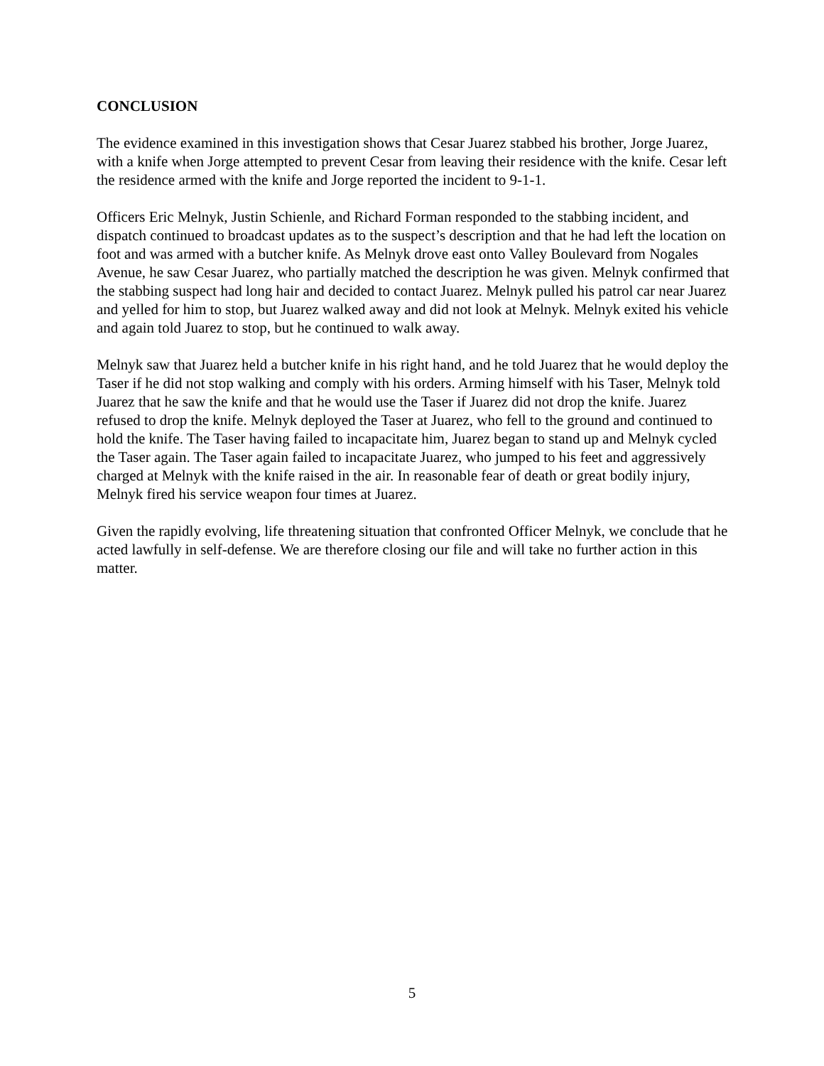CONCLUSION
The evidence examined in this investigation shows that Cesar Juarez stabbed his brother, Jorge Juarez, with a knife when Jorge attempted to prevent Cesar from leaving their residence with the knife. Cesar left the residence armed with the knife and Jorge reported the incident to 9-1-1.
Officers Eric Melnyk, Justin Schienle, and Richard Forman responded to the stabbing incident, and dispatch continued to broadcast updates as to the suspect’s description and that he had left the location on foot and was armed with a butcher knife. As Melnyk drove east onto Valley Boulevard from Nogales Avenue, he saw Cesar Juarez, who partially matched the description he was given. Melnyk confirmed that the stabbing suspect had long hair and decided to contact Juarez. Melnyk pulled his patrol car near Juarez and yelled for him to stop, but Juarez walked away and did not look at Melnyk. Melnyk exited his vehicle and again told Juarez to stop, but he continued to walk away.
Melnyk saw that Juarez held a butcher knife in his right hand, and he told Juarez that he would deploy the Taser if he did not stop walking and comply with his orders. Arming himself with his Taser, Melnyk told Juarez that he saw the knife and that he would use the Taser if Juarez did not drop the knife. Juarez refused to drop the knife. Melnyk deployed the Taser at Juarez, who fell to the ground and continued to hold the knife. The Taser having failed to incapacitate him, Juarez began to stand up and Melnyk cycled the Taser again. The Taser again failed to incapacitate Juarez, who jumped to his feet and aggressively charged at Melnyk with the knife raised in the air. In reasonable fear of death or great bodily injury, Melnyk fired his service weapon four times at Juarez.
Given the rapidly evolving, life threatening situation that confronted Officer Melnyk, we conclude that he acted lawfully in self-defense. We are therefore closing our file and will take no further action in this matter.
5